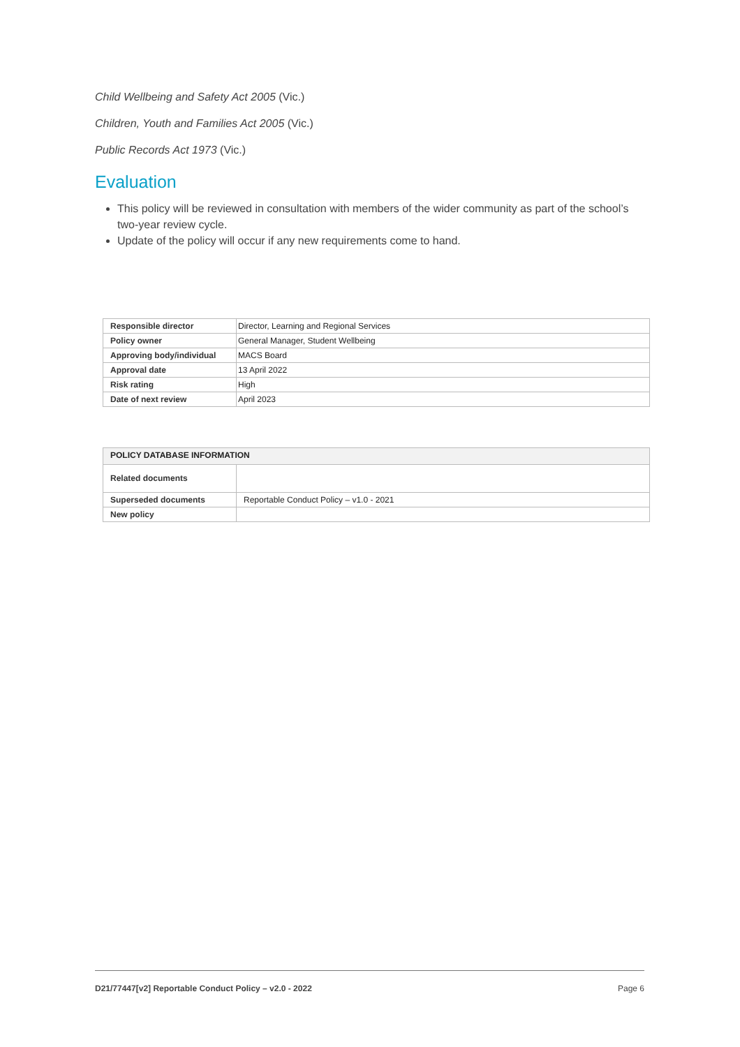Child Wellbeing and Safety Act 2005 (Vic.)
Children, Youth and Families Act 2005 (Vic.)
Public Records Act 1973 (Vic.)
Evaluation
This policy will be reviewed in consultation with members of the wider community as part of the school’s two-year review cycle.
Update of the policy will occur if any new requirements come to hand.
| Responsible director | Director, Learning and Regional Services |
| Policy owner | General Manager, Student Wellbeing |
| Approving body/individual | MACS Board |
| Approval date | 13 April 2022 |
| Risk rating | High |
| Date of next review | April 2023 |
| POLICY DATABASE INFORMATION | |
| --- | --- |
| Related documents | |
| Superseded documents | Reportable Conduct Policy – v1.0 - 2021 |
| New policy | |
D21/77447[v2] Reportable Conduct Policy – v2.0 - 2022 Page 6